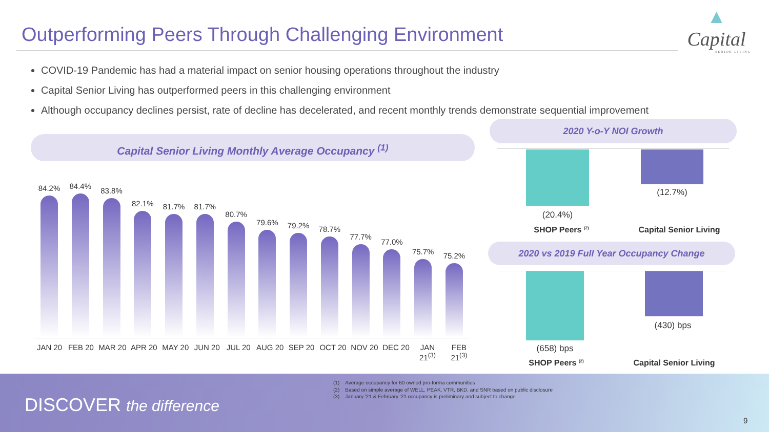Outperforming Peers Through Challenging Environment
▲
Capital
SENIOR LIVING
COVID-19 Pandemic has had a material impact on senior housing operations throughout the industry
Capital Senior Living has outperformed peers in this challenging environment
Although occupancy declines persist, rate of decline has decelerated, and recent monthly trends demonstrate sequential improvement
Capital Senior Living Monthly Average Occupancy <sup>(1)</sup>
84.2%
84.4%
83.8%
82.1%
81.7%
81.7%
80.7%
79.6%
79.2%
78.7%
77.7%
77.0%
75.7%
75.2%
JAN 20 FEB 20 MAR 20 APR 20 MAY 20 JUN 20 JUL 20 AUG 20 SEP 20 OCT 20 NOV 20 DEC 20 JAN 21<sup>(3)</sup>
FEB 21<sup>(3)</sup>
2020 Y-o-Y NOI Growth
(12.7%)
(20.4%)
SHOP Peers <sup>(2)</sup>
Capital Senior Living
2020 vs 2019 Full Year Occupancy Change
(430) bps
(658) bps
SHOP Peers <sup>(2)</sup>
Capital Senior Living
(1) Average occupancy for 60 owned pro-forma communities
(2) Based on simple average of WELL, PEAK, VTR, BKD, and SNR based on public disclosure
(3) January '21 & February '21 occupancy is preliminary and subject to change
DISCOVER the difference
9